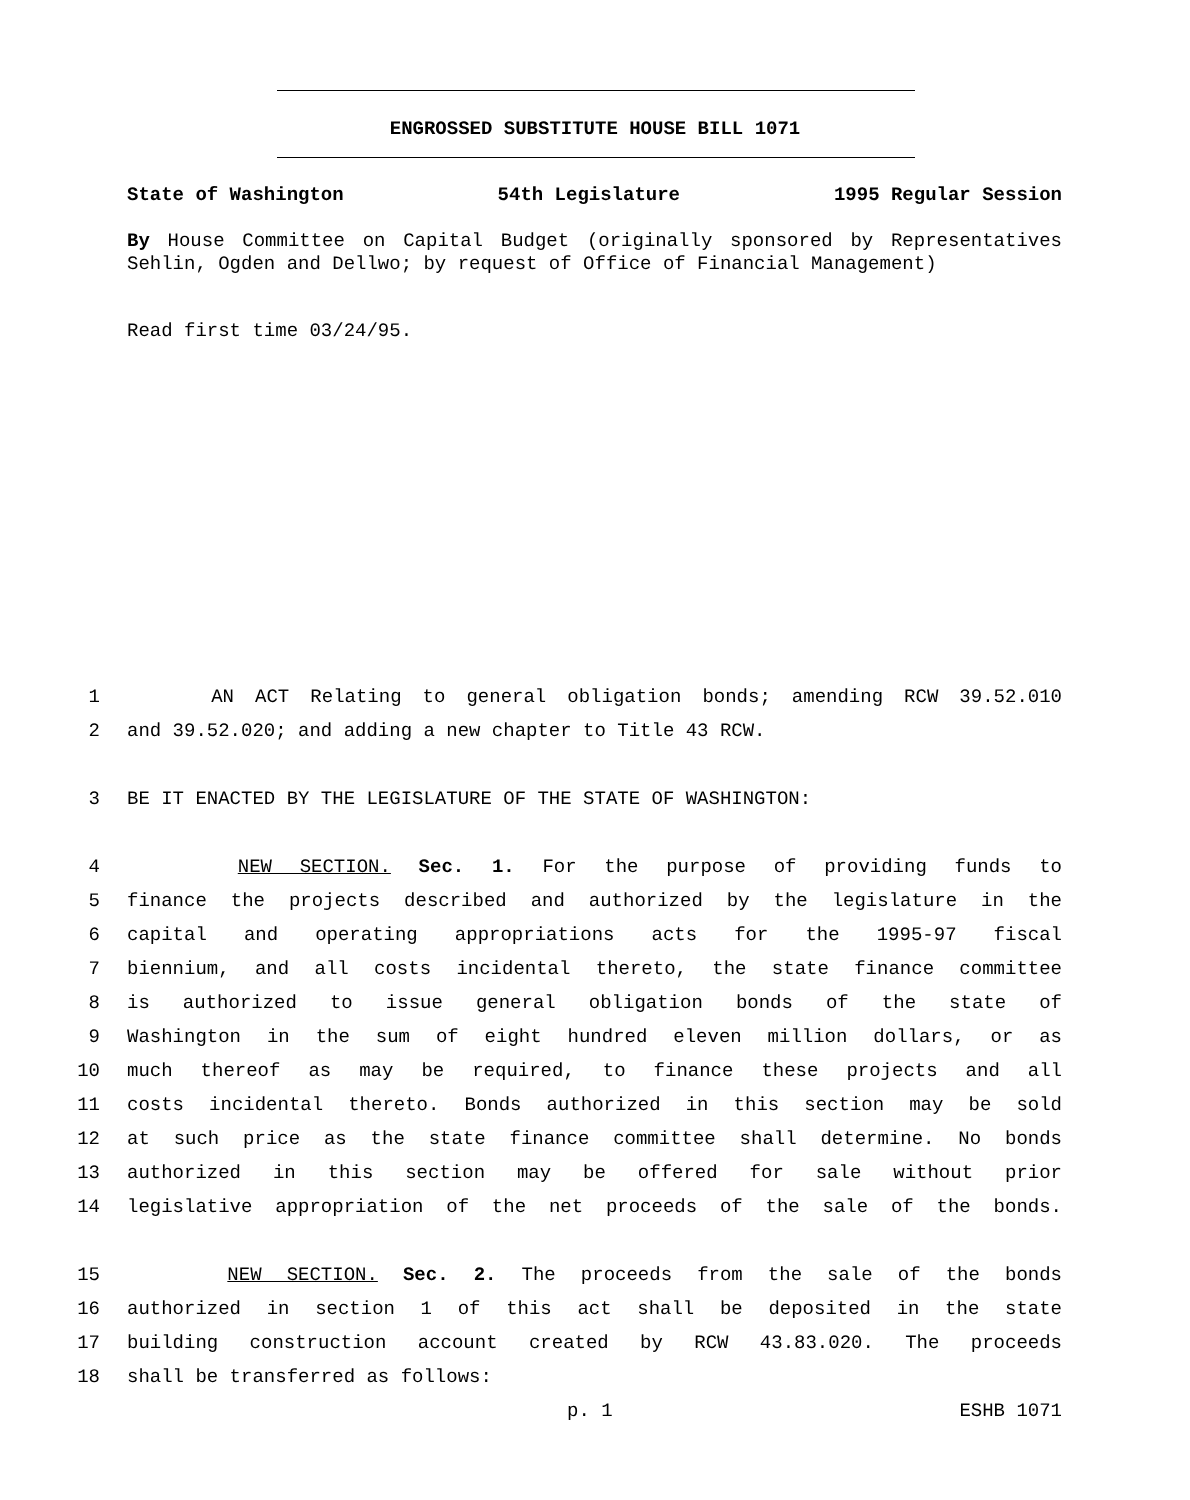ENGROSSED SUBSTITUTE HOUSE BILL 1071
State of Washington 54th Legislature 1995 Regular Session
By House Committee on Capital Budget (originally sponsored by Representatives Sehlin, Ogden and Dellwo; by request of Office of Financial Management)
Read first time 03/24/95.
1 AN ACT Relating to general obligation bonds; amending RCW 39.52.010
2 and 39.52.020; and adding a new chapter to Title 43 RCW.
3 BE IT ENACTED BY THE LEGISLATURE OF THE STATE OF WASHINGTON:
4 NEW SECTION. Sec. 1. For the purpose of providing funds to
5 finance the projects described and authorized by the legislature in the
6 capital and operating appropriations acts for the 1995-97 fiscal
7 biennium, and all costs incidental thereto, the state finance committee
8 is authorized to issue general obligation bonds of the state of
9 Washington in the sum of eight hundred eleven million dollars, or as
10 much thereof as may be required, to finance these projects and all
11 costs incidental thereto. Bonds authorized in this section may be sold
12 at such price as the state finance committee shall determine. No bonds
13 authorized in this section may be offered for sale without prior
14 legislative appropriation of the net proceeds of the sale of the bonds.
15 NEW SECTION. Sec. 2. The proceeds from the sale of the bonds
16 authorized in section 1 of this act shall be deposited in the state
17 building construction account created by RCW 43.83.020. The proceeds
18 shall be transferred as follows:
p. 1 ESHB 1071